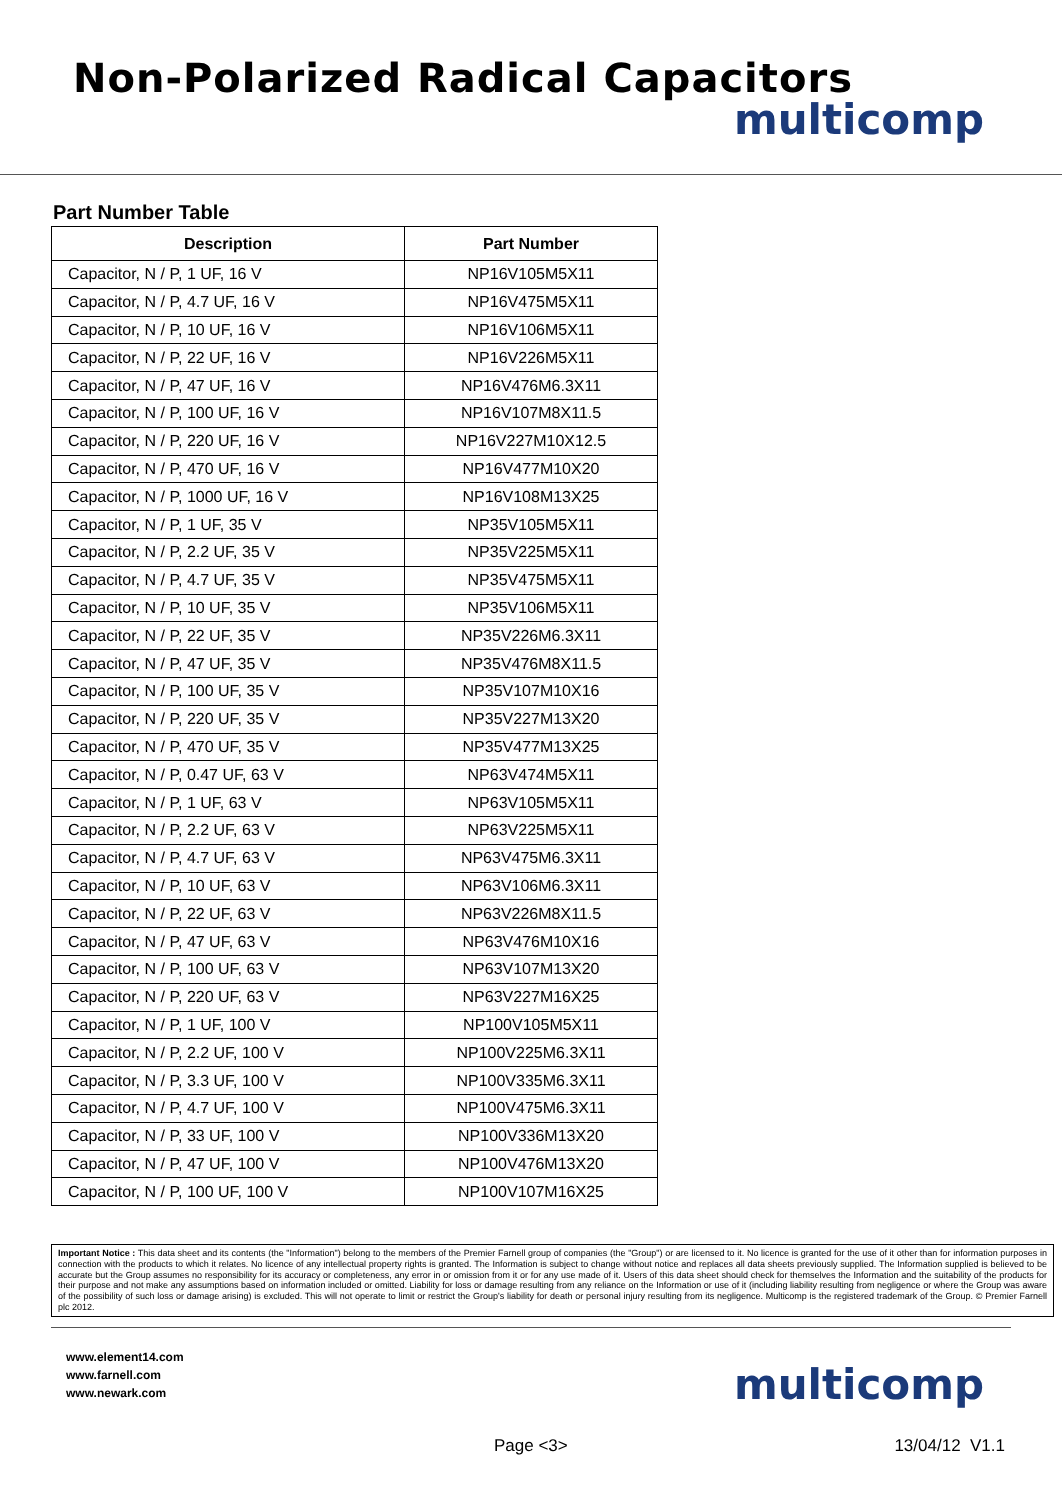Non-Polarized Radical Capacitors
multicomp
Part Number Table
| Description | Part Number |
| --- | --- |
| Capacitor, N / P, 1 UF, 16 V | NP16V105M5X11 |
| Capacitor, N / P, 4.7 UF, 16 V | NP16V475M5X11 |
| Capacitor, N / P, 10 UF, 16 V | NP16V106M5X11 |
| Capacitor, N / P, 22 UF, 16 V | NP16V226M5X11 |
| Capacitor, N / P, 47 UF, 16 V | NP16V476M6.3X11 |
| Capacitor, N / P, 100 UF, 16 V | NP16V107M8X11.5 |
| Capacitor, N / P, 220 UF, 16 V | NP16V227M10X12.5 |
| Capacitor, N / P, 470 UF, 16 V | NP16V477M10X20 |
| Capacitor, N / P, 1000 UF, 16 V | NP16V108M13X25 |
| Capacitor, N / P, 1 UF, 35 V | NP35V105M5X11 |
| Capacitor, N / P, 2.2 UF, 35 V | NP35V225M5X11 |
| Capacitor, N / P, 4.7 UF, 35 V | NP35V475M5X11 |
| Capacitor, N / P, 10 UF, 35 V | NP35V106M5X11 |
| Capacitor, N / P, 22 UF, 35 V | NP35V226M6.3X11 |
| Capacitor, N / P, 47 UF, 35 V | NP35V476M8X11.5 |
| Capacitor, N / P, 100 UF, 35 V | NP35V107M10X16 |
| Capacitor, N / P, 220 UF, 35 V | NP35V227M13X20 |
| Capacitor, N / P, 470 UF, 35 V | NP35V477M13X25 |
| Capacitor, N / P, 0.47 UF, 63 V | NP63V474M5X11 |
| Capacitor, N / P, 1 UF, 63 V | NP63V105M5X11 |
| Capacitor, N / P, 2.2 UF, 63 V | NP63V225M5X11 |
| Capacitor, N / P, 4.7 UF, 63 V | NP63V475M6.3X11 |
| Capacitor, N / P, 10 UF, 63 V | NP63V106M6.3X11 |
| Capacitor, N / P, 22 UF, 63 V | NP63V226M8X11.5 |
| Capacitor, N / P, 47 UF, 63 V | NP63V476M10X16 |
| Capacitor, N / P, 100 UF, 63 V | NP63V107M13X20 |
| Capacitor, N / P, 220 UF, 63 V | NP63V227M16X25 |
| Capacitor, N / P, 1 UF, 100 V | NP100V105M5X11 |
| Capacitor, N / P, 2.2 UF, 100 V | NP100V225M6.3X11 |
| Capacitor, N / P, 3.3 UF, 100 V | NP100V335M6.3X11 |
| Capacitor, N / P, 4.7 UF, 100 V | NP100V475M6.3X11 |
| Capacitor, N / P, 33 UF, 100 V | NP100V336M13X20 |
| Capacitor, N / P, 47 UF, 100 V | NP100V476M13X20 |
| Capacitor, N / P, 100 UF, 100 V | NP100V107M16X25 |
Important Notice : This data sheet and its contents (the "Information") belong to the members of the Premier Farnell group of companies (the "Group") or are licensed to it. No licence is granted for the use of it other than for information purposes in connection with the products to which it relates. No licence of any intellectual property rights is granted. The Information is subject to change without notice and replaces all data sheets previously supplied. The Information supplied is believed to be accurate but the Group assumes no responsibility for its accuracy or completeness, any error in or omission from it or for any use made of it. Users of this data sheet should check for themselves the Information and the suitability of the products for their purpose and not make any assumptions based on information included or omitted. Liability for loss or damage resulting from any reliance on the Information or use of it (including liability resulting from negligence or where the Group was aware of the possibility of such loss or damage arising) is excluded. This will not operate to limit or restrict the Group's liability for death or personal injury resulting from its negligence. Multicomp is the registered trademark of the Group. © Premier Farnell plc 2012.
www.element14.com
www.farnell.com
www.newark.com
multicomp
Page <3> 13/04/12 V1.1